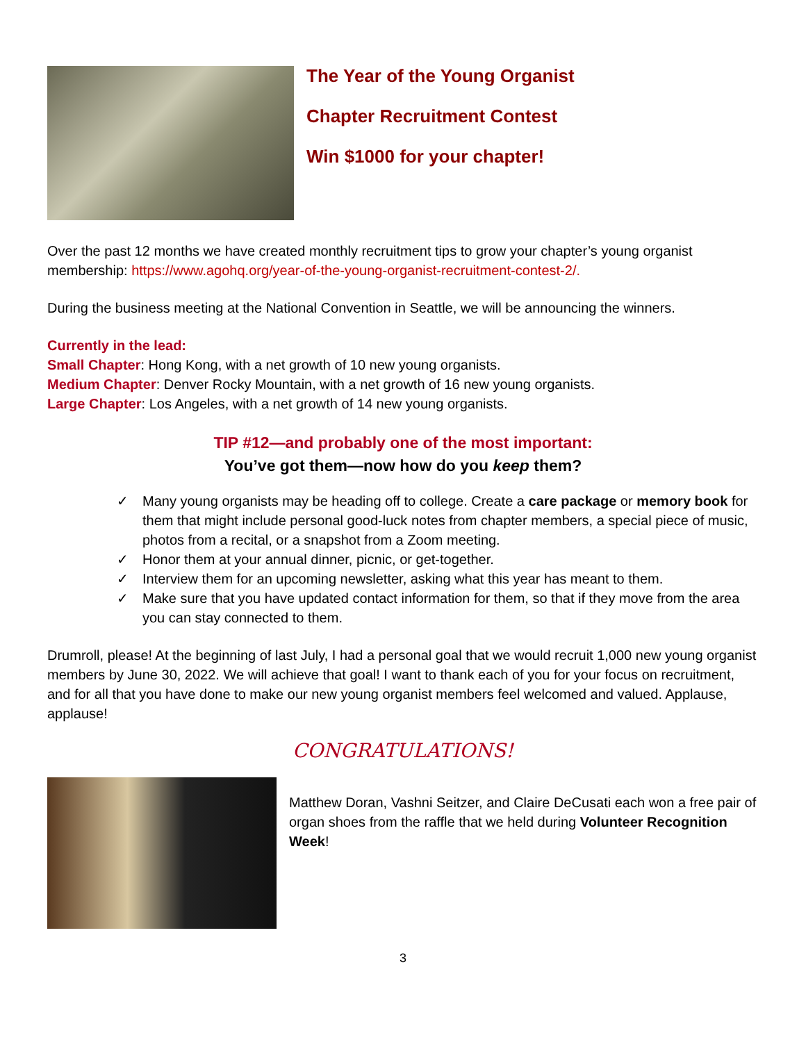The Year of the Young Organist
Chapter Recruitment Contest
Win $1000 for your chapter!
Over the past 12 months we have created monthly recruitment tips to grow your chapter’s young organist membership: https://www.agohq.org/year-of-the-young-organist-recruitment-contest-2/.
During the business meeting at the National Convention in Seattle, we will be announcing the winners.
Currently in the lead:
Small Chapter: Hong Kong, with a net growth of 10 new young organists.
Medium Chapter: Denver Rocky Mountain, with a net growth of 16 new young organists.
Large Chapter: Los Angeles, with a net growth of 14 new young organists.
TIP #12—and probably one of the most important:
You’ve got them—now how do you keep them?
✓ Many young organists may be heading off to college. Create a care package or memory book for them that might include personal good-luck notes from chapter members, a special piece of music, photos from a recital, or a snapshot from a Zoom meeting.
✓ Honor them at your annual dinner, picnic, or get-together.
✓ Interview them for an upcoming newsletter, asking what this year has meant to them.
✓ Make sure that you have updated contact information for them, so that if they move from the area you can stay connected to them.
Drumroll, please! At the beginning of last July, I had a personal goal that we would recruit 1,000 new young organist members by June 30, 2022. We will achieve that goal! I want to thank each of you for your focus on recruitment, and for all that you have done to make our new young organist members feel welcomed and valued. Applause, applause!
CONGRATULATIONS!
Matthew Doran, Vashni Seitzer, and Claire DeCusati each won a free pair of organ shoes from the raffle that we held during Volunteer Recognition Week!
3